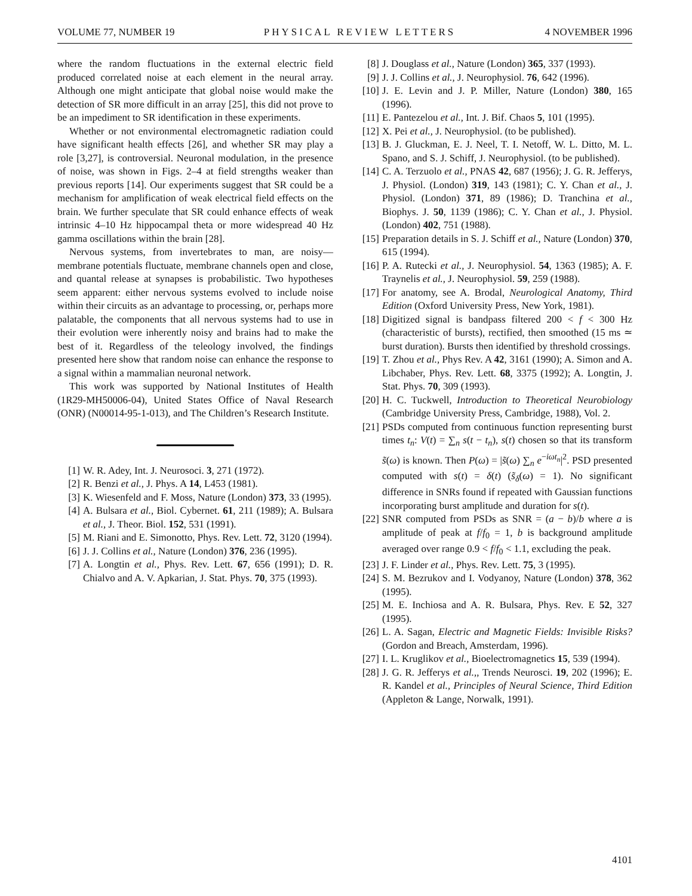VOLUME 77, NUMBER 19 PHYSICAL REVIEW LETTERS 4 NOVEMBER 1996
where the random fluctuations in the external electric field produced correlated noise at each element in the neural array. Although one might anticipate that global noise would make the detection of SR more difficult in an array [25], this did not prove to be an impediment to SR identification in these experiments.
Whether or not environmental electromagnetic radiation could have significant health effects [26], and whether SR may play a role [3,27], is controversial. Neuronal modulation, in the presence of noise, was shown in Figs. 2–4 at field strengths weaker than previous reports [14]. Our experiments suggest that SR could be a mechanism for amplification of weak electrical field effects on the brain. We further speculate that SR could enhance effects of weak intrinsic 4–10 Hz hippocampal theta or more widespread 40 Hz gamma oscillations within the brain [28].
Nervous systems, from invertebrates to man, are noisy—membrane potentials fluctuate, membrane channels open and close, and quantal release at synapses is probabilistic. Two hypotheses seem apparent: either nervous systems evolved to include noise within their circuits as an advantage to processing, or, perhaps more palatable, the components that all nervous systems had to use in their evolution were inherently noisy and brains had to make the best of it. Regardless of the teleology involved, the findings presented here show that random noise can enhance the response to a signal within a mammalian neuronal network.
This work was supported by National Institutes of Health (1R29-MH50006-04), United States Office of Naval Research (ONR) (N00014-95-1-013), and The Children’s Research Institute.
[1] W. R. Adey, Int. J. Neurosoci. 3, 271 (1972).
[2] R. Benzi et al., J. Phys. A 14, L453 (1981).
[3] K. Wiesenfeld and F. Moss, Nature (London) 373, 33 (1995).
[4] A. Bulsara et al., Biol. Cybernet. 61, 211 (1989); A. Bulsara et al., J. Theor. Biol. 152, 531 (1991).
[5] M. Riani and E. Simonotto, Phys. Rev. Lett. 72, 3120 (1994).
[6] J. J. Collins et al., Nature (London) 376, 236 (1995).
[7] A. Longtin et al., Phys. Rev. Lett. 67, 656 (1991); D. R. Chialvo and A. V. Apkarian, J. Stat. Phys. 70, 375 (1993).
[8] J. Douglass et al., Nature (London) 365, 337 (1993).
[9] J. J. Collins et al., J. Neurophysiol. 76, 642 (1996).
[10] J. E. Levin and J. P. Miller, Nature (London) 380, 165 (1996).
[11] E. Pantezelou et al., Int. J. Bif. Chaos 5, 101 (1995).
[12] X. Pei et al., J. Neurophysiol. (to be published).
[13] B. J. Gluckman, E. J. Neel, T. I. Netoff, W. L. Ditto, M. L. Spano, and S. J. Schiff, J. Neurophysiol. (to be published).
[14] C. A. Terzuolo et al., PNAS 42, 687 (1956); J. G. R. Jefferys, J. Physiol. (London) 319, 143 (1981); C. Y. Chan et al., J. Physiol. (London) 371, 89 (1986); D. Tranchina et al., Biophys. J. 50, 1139 (1986); C. Y. Chan et al., J. Physiol. (London) 402, 751 (1988).
[15] Preparation details in S. J. Schiff et al., Nature (London) 370, 615 (1994).
[16] P. A. Rutecki et al., J. Neurophysiol. 54, 1363 (1985); A. F. Traynelis et al., J. Neurophysiol. 59, 259 (1988).
[17] For anatomy, see A. Brodal, Neurological Anatomy, Third Edition (Oxford University Press, New York, 1981).
[18] Digitized signal is bandpass filtered 200 < f < 300 Hz (characteristic of bursts), rectified, then smoothed (15 ms ≃ burst duration). Bursts then identified by threshold crossings.
[19] T. Zhou et al., Phys Rev. A 42, 3161 (1990); A. Simon and A. Libchaber, Phys. Rev. Lett. 68, 3375 (1992); A. Longtin, J. Stat. Phys. 70, 309 (1993).
[20] H. C. Tuckwell, Introduction to Theoretical Neurobiology (Cambridge University Press, Cambridge, 1988), Vol. 2.
[21] PSDs computed from continuous function representing burst times t<sub>n</sub>: V(t) = ∑<sub>n</sub> s(t − t<sub>n</sub>), s(t) chosen so that its transform s̃(ω) is known. Then P(ω) = |s̃(ω) ∑<sub>n</sub> e<sup>−iωt<sub>n</sub></sup>|<sup>2</sup>. PSD presented computed with s(t) = δ(t) (s̃<sub>δ</sub>(ω) = 1). No significant difference in SNRs found if repeated with Gaussian functions incorporating burst amplitude and duration for s(t).
[22] SNR computed from PSDs as SNR = (a − b)/b where a is amplitude of peak at f/f<sub>0</sub> = 1, b is background amplitude averaged over range 0.9 < f/f<sub>0</sub> < 1.1, excluding the peak.
[23] J. F. Linder et al., Phys. Rev. Lett. 75, 3 (1995).
[24] S. M. Bezrukov and I. Vodyanoy, Nature (London) 378, 362 (1995).
[25] M. E. Inchiosa and A. R. Bulsara, Phys. Rev. E 52, 327 (1995).
[26] L. A. Sagan, Electric and Magnetic Fields: Invisible Risks? (Gordon and Breach, Amsterdam, 1996).
[27] I. L. Kruglikov et al., Bioelectromagnetics 15, 539 (1994).
[28] J. G. R. Jefferys et al.,, Trends Neurosci. 19, 202 (1996); E. R. Kandel et al., Principles of Neural Science, Third Edition (Appleton & Lange, Norwalk, 1991).
4101